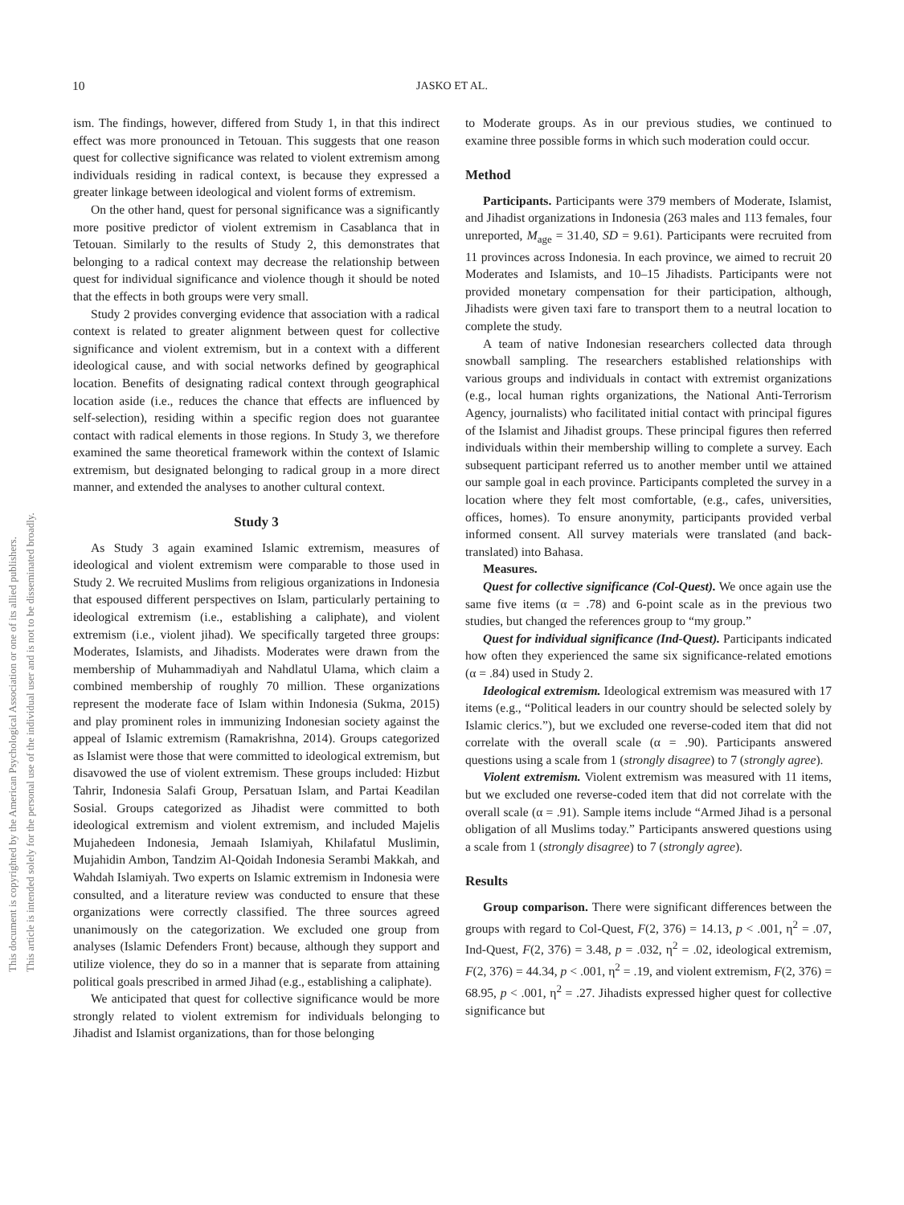This document is copyrighted by the American Psychological Association or one of its allied publishers.
This article is intended solely for the personal use of the individual user and is not to be disseminated broadly.
10 JASKO ET AL.
ism. The findings, however, differed from Study 1, in that this indirect effect was more pronounced in Tetouan. This suggests that one reason quest for collective significance was related to violent extremism among individuals residing in radical context, is because they expressed a greater linkage between ideological and violent forms of extremism.
On the other hand, quest for personal significance was a significantly more positive predictor of violent extremism in Casablanca that in Tetouan. Similarly to the results of Study 2, this demonstrates that belonging to a radical context may decrease the relationship between quest for individual significance and violence though it should be noted that the effects in both groups were very small.
Study 2 provides converging evidence that association with a radical context is related to greater alignment between quest for collective significance and violent extremism, but in a context with a different ideological cause, and with social networks defined by geographical location. Benefits of designating radical context through geographical location aside (i.e., reduces the chance that effects are influenced by self-selection), residing within a specific region does not guarantee contact with radical elements in those regions. In Study 3, we therefore examined the same theoretical framework within the context of Islamic extremism, but designated belonging to radical group in a more direct manner, and extended the analyses to another cultural context.
Study 3
As Study 3 again examined Islamic extremism, measures of ideological and violent extremism were comparable to those used in Study 2. We recruited Muslims from religious organizations in Indonesia that espoused different perspectives on Islam, particularly pertaining to ideological extremism (i.e., establishing a caliphate), and violent extremism (i.e., violent jihad). We specifically targeted three groups: Moderates, Islamists, and Jihadists. Moderates were drawn from the membership of Muhammadiyah and Nahdlatul Ulama, which claim a combined membership of roughly 70 million. These organizations represent the moderate face of Islam within Indonesia (Sukma, 2015) and play prominent roles in immunizing Indonesian society against the appeal of Islamic extremism (Ramakrishna, 2014). Groups categorized as Islamist were those that were committed to ideological extremism, but disavowed the use of violent extremism. These groups included: Hizbut Tahrir, Indonesia Salafi Group, Persatuan Islam, and Partai Keadilan Sosial. Groups categorized as Jihadist were committed to both ideological extremism and violent extremism, and included Majelis Mujahedeen Indonesia, Jemaah Islamiyah, Khilafatul Muslimin, Mujahidin Ambon, Tandzim Al-Qoidah Indonesia Serambi Makkah, and Wahdah Islamiyah. Two experts on Islamic extremism in Indonesia were consulted, and a literature review was conducted to ensure that these organizations were correctly classified. The three sources agreed unanimously on the categorization. We excluded one group from analyses (Islamic Defenders Front) because, although they support and utilize violence, they do so in a manner that is separate from attaining political goals prescribed in armed Jihad (e.g., establishing a caliphate).
We anticipated that quest for collective significance would be more strongly related to violent extremism for individuals belonging to Jihadist and Islamist organizations, than for those belonging
to Moderate groups. As in our previous studies, we continued to examine three possible forms in which such moderation could occur.
Method
Participants. Participants were 379 members of Moderate, Islamist, and Jihadist organizations in Indonesia (263 males and 113 females, four unreported, M<sub>age</sub> = 31.40, SD = 9.61). Participants were recruited from 11 provinces across Indonesia. In each province, we aimed to recruit 20 Moderates and Islamists, and 10–15 Jihadists. Participants were not provided monetary compensation for their participation, although, Jihadists were given taxi fare to transport them to a neutral location to complete the study.
A team of native Indonesian researchers collected data through snowball sampling. The researchers established relationships with various groups and individuals in contact with extremist organizations (e.g., local human rights organizations, the National Anti-Terrorism Agency, journalists) who facilitated initial contact with principal figures of the Islamist and Jihadist groups. These principal figures then referred individuals within their membership willing to complete a survey. Each subsequent participant referred us to another member until we attained our sample goal in each province. Participants completed the survey in a location where they felt most comfortable, (e.g., cafes, universities, offices, homes). To ensure anonymity, participants provided verbal informed consent. All survey materials were translated (and back-translated) into Bahasa.
Measures.
Quest for collective significance (Col-Quest). We once again use the same five items (α = .78) and 6-point scale as in the previous two studies, but changed the references group to “my group.”
Quest for individual significance (Ind-Quest). Participants indicated how often they experienced the same six significance-related emotions (α = .84) used in Study 2.
Ideological extremism. Ideological extremism was measured with 17 items (e.g., “Political leaders in our country should be selected solely by Islamic clerics.”), but we excluded one reverse-coded item that did not correlate with the overall scale (α = .90). Participants answered questions using a scale from 1 (strongly disagree) to 7 (strongly agree).
Violent extremism. Violent extremism was measured with 11 items, but we excluded one reverse-coded item that did not correlate with the overall scale (α = .91). Sample items include “Armed Jihad is a personal obligation of all Muslims today.” Participants answered questions using a scale from 1 (strongly disagree) to 7 (strongly agree).
Results
Group comparison. There were significant differences between the groups with regard to Col-Quest, F(2, 376) = 14.13, p < .001, η<sup>2</sup> = .07, Ind-Quest, F(2, 376) = 3.48, p = .032, η<sup>2</sup> = .02, ideological extremism, F(2, 376) = 44.34, p < .001, η<sup>2</sup> = .19, and violent extremism, F(2, 376) = 68.95, p < .001, η<sup>2</sup> = .27. Jihadists expressed higher quest for collective significance but